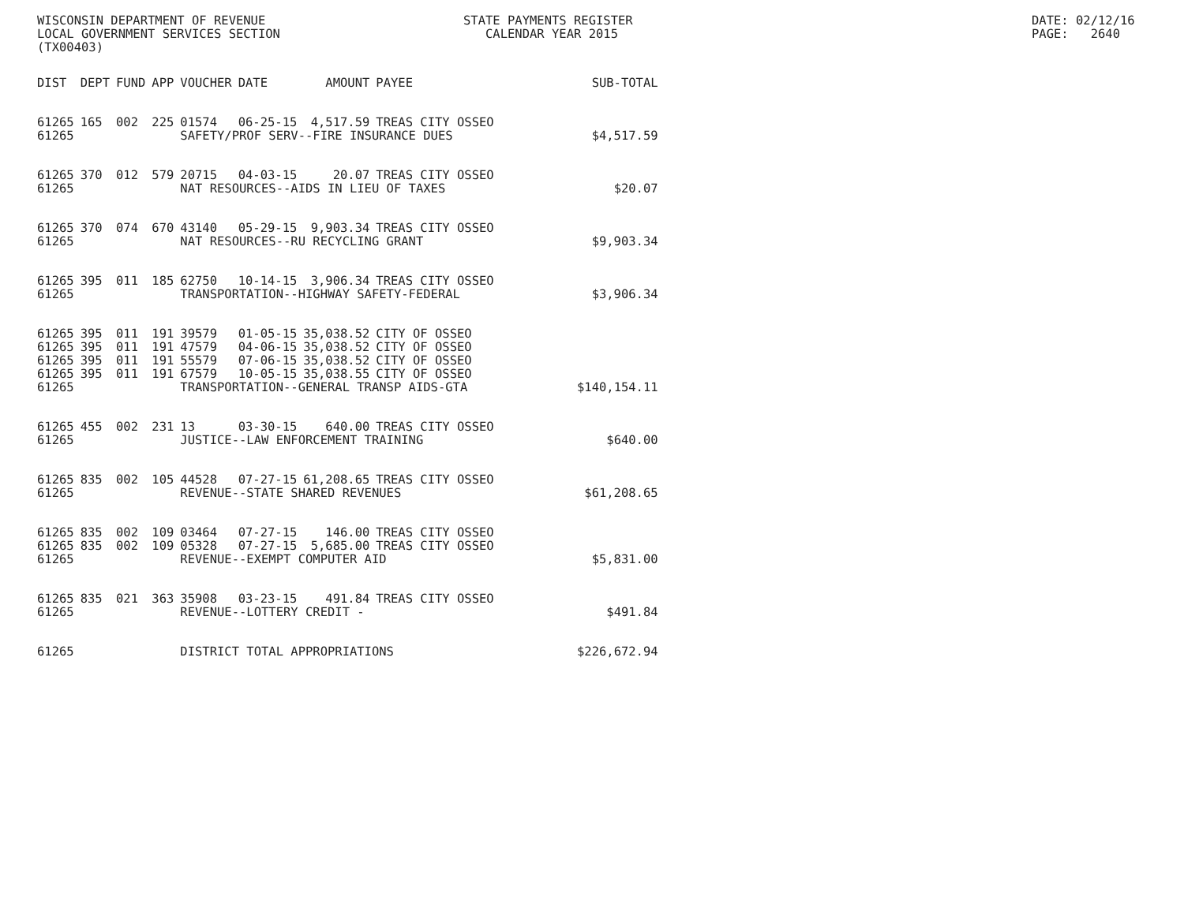WISCONSIN DEPARTMENT OF REVENUE LOCAL GOVERNMENT SERVICES SECTION (TX00403)
STATE PAYMENTS REGISTER CALENDAR YEAR 2015
DATE: 02/12/16 PAGE: 2640
| DIST | DEPT | FUND | APP | VOUCHER | DATE | AMOUNT | PAYEE | SUB-TOTAL |
| --- | --- | --- | --- | --- | --- | --- | --- | --- |
| 61265 | 165 | 002 | 225 | 01574 | 06-25-15 | 4,517.59 | TREAS CITY OSSEO | |
| 61265 | | | | SAFETY/PROF SERV--FIRE INSURANCE DUES | | | | $4,517.59 |
| 61265 | 370 | 012 | 579 | 20715 | 04-03-15 | 20.07 | TREAS CITY OSSEO | |
| 61265 | | | | NAT RESOURCES--AIDS IN LIEU OF TAXES | | | | $20.07 |
| 61265 | 370 | 074 | 670 | 43140 | 05-29-15 | 9,903.34 | TREAS CITY OSSEO | |
| 61265 | | | | NAT RESOURCES--RU RECYCLING GRANT | | | | $9,903.34 |
| 61265 | 395 | 011 | 185 | 62750 | 10-14-15 | 3,906.34 | TREAS CITY OSSEO | |
| 61265 | | | | TRANSPORTATION--HIGHWAY SAFETY-FEDERAL | | | | $3,906.34 |
| 61265 | 395 | 011 | 191 | 39579 | 01-05-15 | 35,038.52 | CITY OF OSSEO | |
| 61265 | 395 | 011 | 191 | 47579 | 04-06-15 | 35,038.52 | CITY OF OSSEO | |
| 61265 | 395 | 011 | 191 | 55579 | 07-06-15 | 35,038.52 | CITY OF OSSEO | |
| 61265 | 395 | 011 | 191 | 67579 | 10-05-15 | 35,038.55 | CITY OF OSSEO | |
| 61265 | | | | TRANSPORTATION--GENERAL TRANSP AIDS-GTA | | | | $140,154.11 |
| 61265 | 455 | 002 | 231 | 13 | 03-30-15 | 640.00 | TREAS CITY OSSEO | |
| 61265 | | | | JUSTICE--LAW ENFORCEMENT TRAINING | | | | $640.00 |
| 61265 | 835 | 002 | 105 | 44528 | 07-27-15 | 61,208.65 | TREAS CITY OSSEO | |
| 61265 | | | | REVENUE--STATE SHARED REVENUES | | | | $61,208.65 |
| 61265 | 835 | 002 | 109 | 03464 | 07-27-15 | 146.00 | TREAS CITY OSSEO | |
| 61265 | 835 | 002 | 109 | 05328 | 07-27-15 | 5,685.00 | TREAS CITY OSSEO | |
| 61265 | | | | REVENUE--EXEMPT COMPUTER AID | | | | $5,831.00 |
| 61265 | 835 | 021 | 363 | 35908 | 03-23-15 | 491.84 | TREAS CITY OSSEO | |
| 61265 | | | | REVENUE--LOTTERY CREDIT - | | | | $491.84 |
| 61265 | | | | DISTRICT TOTAL APPROPRIATIONS | | | | $226,672.94 |